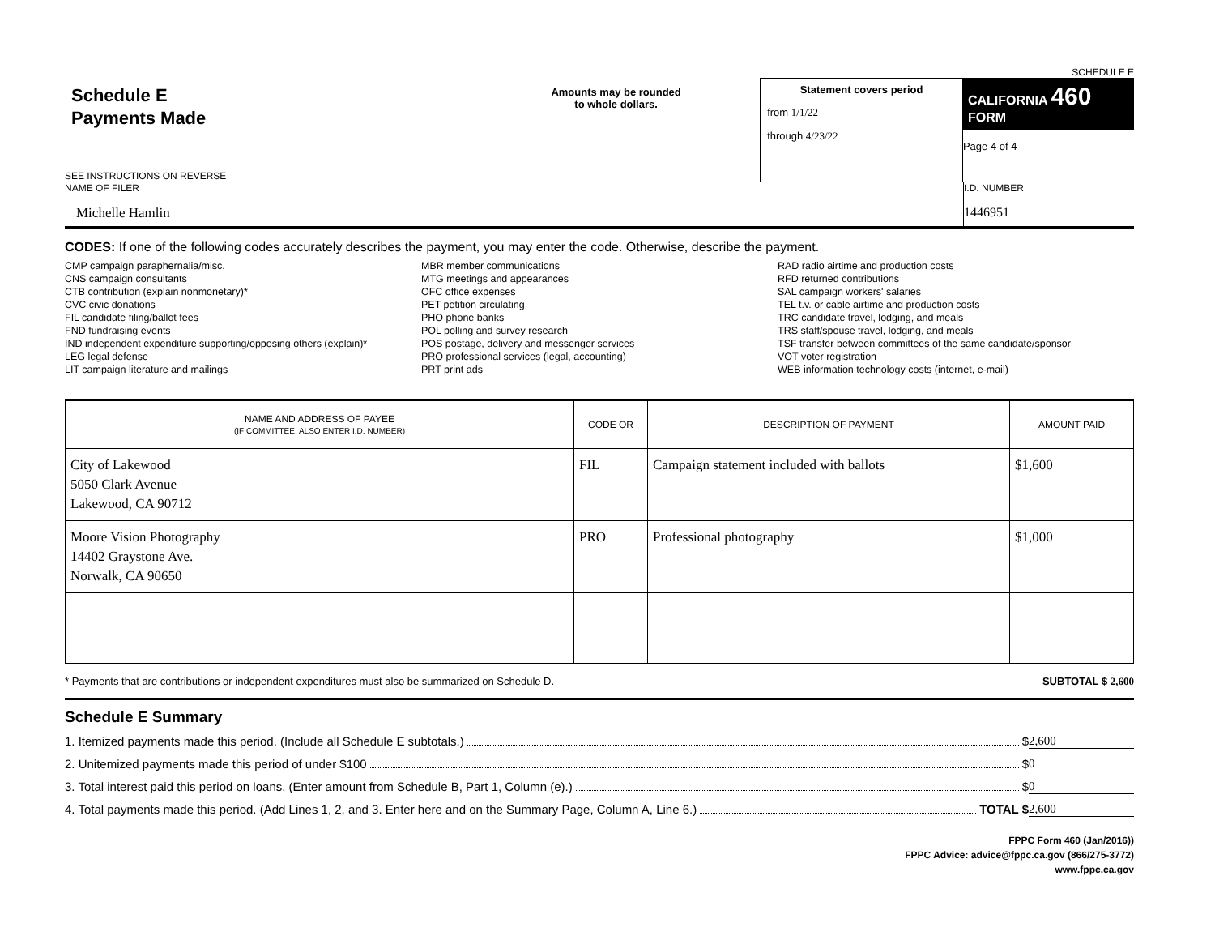SCHEDULE E
Schedule E
Payments Made
SEE INSTRUCTIONS ON REVERSE
Amounts may be rounded
to whole dollars.
Statement covers period
from 1/1/22
through 4/23/22
CALIFORNIA 460
FORM
Page 4 of 4
NAME OF FILER
Michelle Hamlin
I.D. NUMBER
1446951
CODES: If one of the following codes accurately describes the payment, you may enter the code. Otherwise, describe the payment.
CMP campaign paraphernalia/misc.
CNS campaign consultants
CTB contribution (explain nonmonetary)*
CVC civic donations
FIL candidate filing/ballot fees
FND fundraising events
IND independent expenditure supporting/opposing others (explain)*
LEG legal defense
LIT campaign literature and mailings
MBR member communications
MTG meetings and appearances
OFC office expenses
PET petition circulating
PHO phone banks
POL polling and survey research
POS postage, delivery and messenger services
PRO professional services (legal, accounting)
PRT print ads
RAD radio airtime and production costs
RFD returned contributions
SAL campaign workers' salaries
TEL t.v. or cable airtime and production costs
TRC candidate travel, lodging, and meals
TRS staff/spouse travel, lodging, and meals
TSF transfer between committees of the same candidate/sponsor
VOT voter registration
WEB information technology costs (internet, e-mail)
| NAME AND ADDRESS OF PAYEE (IF COMMITTEE, ALSO ENTER I.D. NUMBER) | CODE OR | DESCRIPTION OF PAYMENT | AMOUNT PAID |
| --- | --- | --- | --- |
| City of Lakewood 5050 Clark Avenue Lakewood, CA 90712 | FIL | Campaign statement included with ballots | $1,600 |
| Moore Vision Photography 14402 Graystone Ave. Norwalk, CA 90650 | PRO | Professional photography | $1,000 |
* Payments that are contributions or independent expenditures must also be summarized on Schedule D. SUBTOTAL $ 2,600
Schedule E Summary
1. Itemized payments made this period. (Include all Schedule E subtotals.) $ 2,600
2. Unitemized payments made this period of under $100 $ 0
3. Total interest paid this period on loans. (Enter amount from Schedule B, Part 1, Column (e).) $ 0
4. Total payments made this period. (Add Lines 1, 2, and 3. Enter here and on the Summary Page, Column A, Line 6.) TOTAL $ 2,600
FPPC Form 460 (Jan/2016))
FPPC Advice: advice@fppc.ca.gov (866/275-3772)
www.fppc.ca.gov